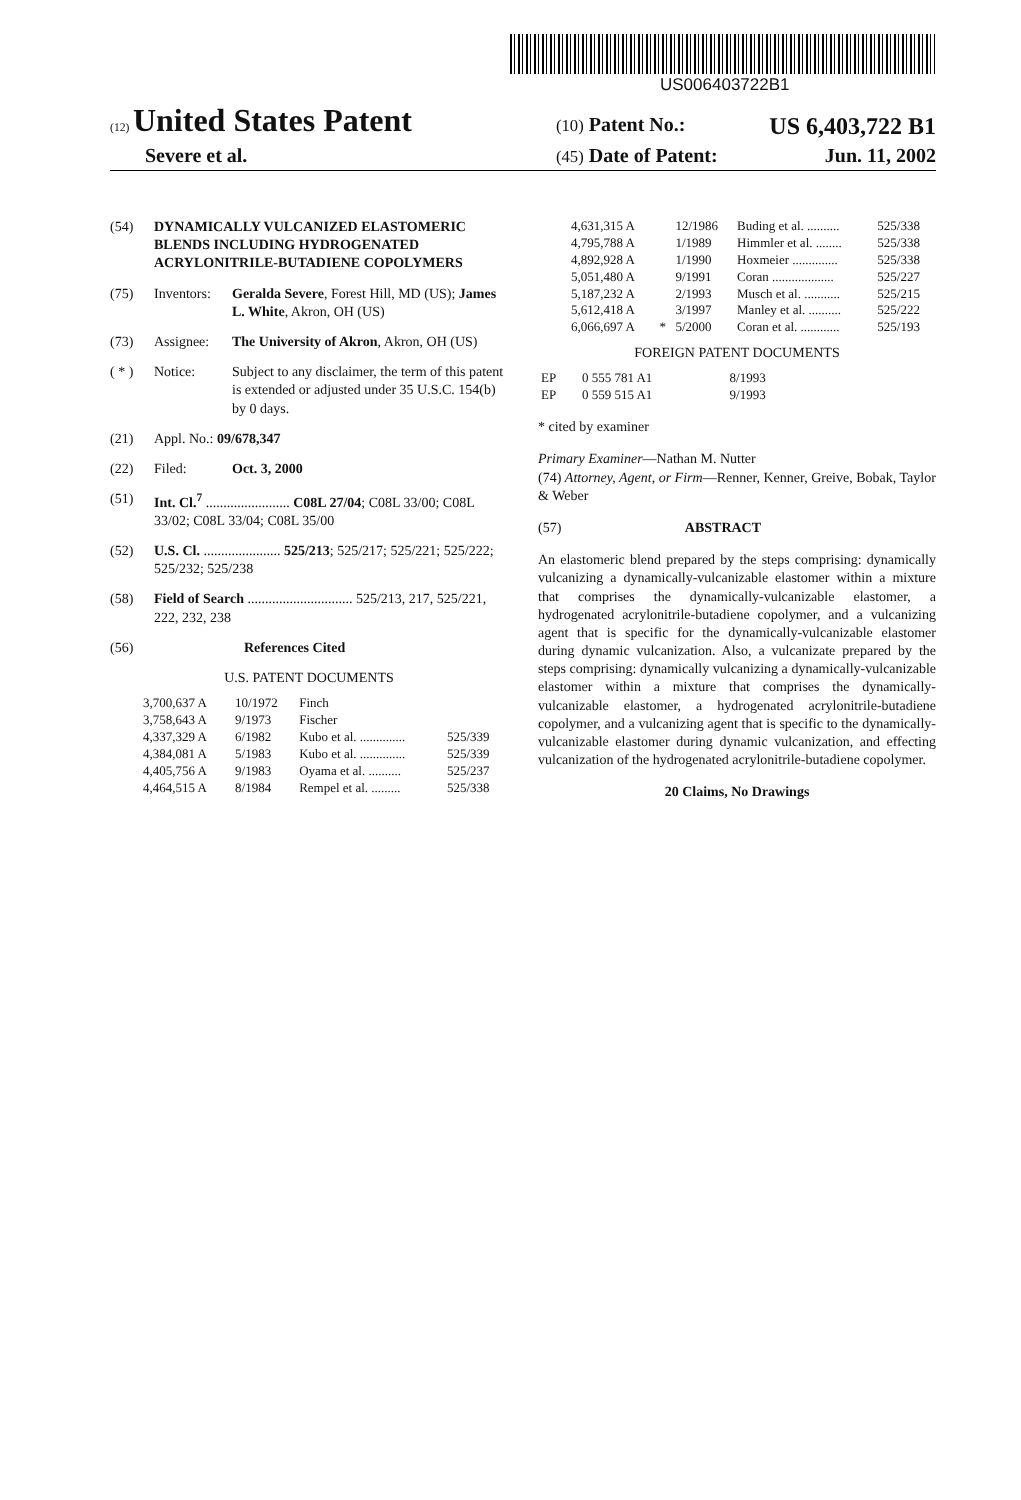US006403722B1
(12) United States Patent
(10) Patent No.: US 6,403,722 B1
Severe et al.
(45) Date of Patent: Jun. 11, 2002
(54) DYNAMICALLY VULCANIZED ELASTOMERIC BLENDS INCLUDING HYDROGENATED ACRYLONITRILE-BUTADIENE COPOLYMERS
(75) Inventors: Geralda Severe, Forest Hill, MD (US); James L. White, Akron, OH (US)
(73) Assignee: The University of Akron, Akron, OH (US)
( * ) Notice: Subject to any disclaimer, the term of this patent is extended or adjusted under 35 U.S.C. 154(b) by 0 days.
(21) Appl. No.: 09/678,347
(22) Filed: Oct. 3, 2000
(51) Int. Cl.<sup>7</sup> ........................ C08L 27/04; C08L 33/00; C08L 33/02; C08L 33/04; C08L 35/00
(52) U.S. Cl. ...................... 525/213; 525/217; 525/221; 525/222; 525/232; 525/238
(58) Field of Search .............................. 525/213, 217, 525/221, 222, 232, 238
(56) References Cited
U.S. PATENT DOCUMENTS
| 3,700,637 A | 10/1972 | Finch | |
| 3,758,643 A | 9/1973 | Fischer | |
| 4,337,329 A | 6/1982 | Kubo et al. .............. | 525/339 |
| 4,384,081 A | 5/1983 | Kubo et al. .............. | 525/339 |
| 4,405,756 A | 9/1983 | Oyama et al. .......... | 525/237 |
| 4,464,515 A | 8/1984 | Rempel et al. ......... | 525/338 |
| 4,631,315 A | | 12/1986 | Buding et al. .......... | 525/338 |
| 4,795,788 A | | 1/1989 | Himmler et al. ........ | 525/338 |
| 4,892,928 A | | 1/1990 | Hoxmeier .............. | 525/338 |
| 5,051,480 A | | 9/1991 | Coran ................... | 525/227 |
| 5,187,232 A | | 2/1993 | Musch et al. ........... | 525/215 |
| 5,612,418 A | | 3/1997 | Manley et al. .......... | 525/222 |
| 6,066,697 A | * | 5/2000 | Coran et al. ............ | 525/193 |
FOREIGN PATENT DOCUMENTS
| EP | 0 555 781 A1 | 8/1993 |
| EP | 0 559 515 A1 | 9/1993 |
* cited by examiner
Primary Examiner—Nathan M. Nutter
(74) Attorney, Agent, or Firm—Renner, Kenner, Greive, Bobak, Taylor & Weber
(57) ABSTRACT
An elastomeric blend prepared by the steps comprising: dynamically vulcanizing a dynamically-vulcanizable elastomer within a mixture that comprises the dynamically-vulcanizable elastomer, a hydrogenated acrylonitrile-butadiene copolymer, and a vulcanizing agent that is specific for the dynamically-vulcanizable elastomer during dynamic vulcanization. Also, a vulcanizate prepared by the steps comprising: dynamically vulcanizing a dynamically-vulcanizable elastomer within a mixture that comprises the dynamically-vulcanizable elastomer, a hydrogenated acrylonitrile-butadiene copolymer, and a vulcanizing agent that is specific to the dynamically-vulcanizable elastomer during dynamic vulcanization, and effecting vulcanization of the hydrogenated acrylonitrile-butadiene copolymer.
20 Claims, No Drawings